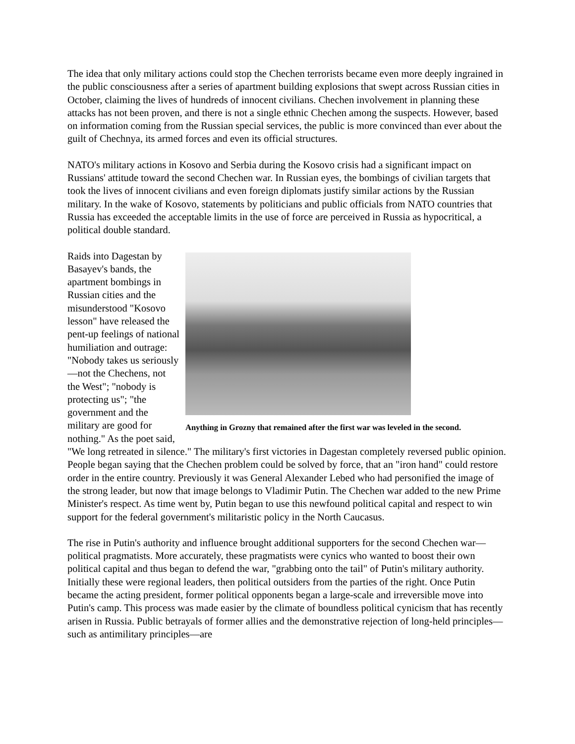The idea that only military actions could stop the Chechen terrorists became even more deeply ingrained in the public consciousness after a series of apartment building explosions that swept across Russian cities in October, claiming the lives of hundreds of innocent civilians. Chechen involvement in planning these attacks has not been proven, and there is not a single ethnic Chechen among the suspects. However, based on information coming from the Russian special services, the public is more convinced than ever about the guilt of Chechnya, its armed forces and even its official structures.
NATO's military actions in Kosovo and Serbia during the Kosovo crisis had a significant impact on Russians' attitude toward the second Chechen war. In Russian eyes, the bombings of civilian targets that took the lives of innocent civilians and even foreign diplomats justify similar actions by the Russian military. In the wake of Kosovo, statements by politicians and public officials from NATO countries that Russia has exceeded the acceptable limits in the use of force are perceived in Russia as hypocritical, a political double standard.
Anything in Grozny that remained after the first war was leveled in the second.
Raids into Dagestan by Basayev's bands, the apartment bombings in Russian cities and the misunderstood "Kosovo lesson" have released the pent-up feelings of national humiliation and outrage: "Nobody takes us seriously—not the Chechens, not the West"; "nobody is protecting us"; "the government and the military are good for nothing." As the poet said, "We long retreated in silence." The military's first victories in Dagestan completely reversed public opinion. People began saying that the Chechen problem could be solved by force, that an "iron hand" could restore order in the entire country. Previously it was General Alexander Lebed who had personified the image of the strong leader, but now that image belongs to Vladimir Putin. The Chechen war added to the new Prime Minister's respect. As time went by, Putin began to use this newfound political capital and respect to win support for the federal government's militaristic policy in the North Caucasus.
The rise in Putin's authority and influence brought additional supporters for the second Chechen war—political pragmatists. More accurately, these pragmatists were cynics who wanted to boost their own political capital and thus began to defend the war, "grabbing onto the tail" of Putin's military authority. Initially these were regional leaders, then political outsiders from the parties of the right. Once Putin became the acting president, former political opponents began a large-scale and irreversible move into Putin's camp. This process was made easier by the climate of boundless political cynicism that has recently arisen in Russia. Public betrayals of former allies and the demonstrative rejection of long-held principles—such as antimilitary principles—are